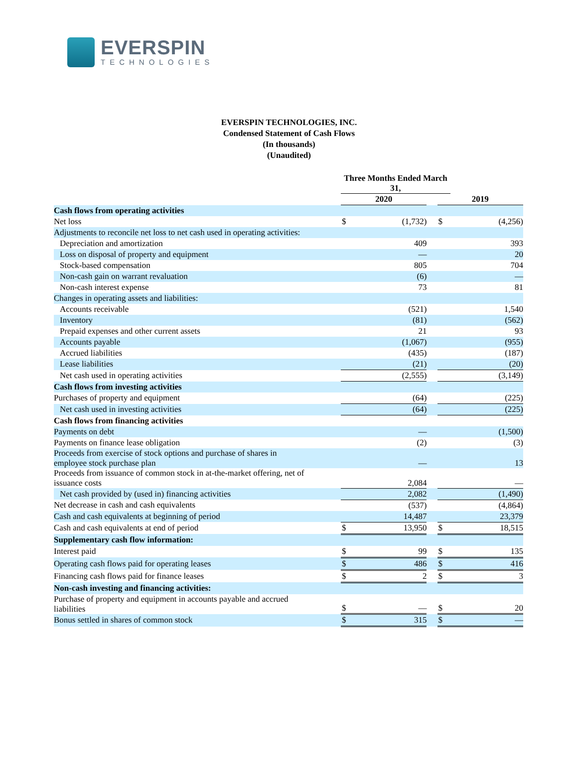EVERSPIN
TECHNOLOGIES
EVERSPIN TECHNOLOGIES, INC.
Condensed Statement of Cash Flows
(In thousands)
(Unaudited)
| | Three Months Ended March 31, | | | | |
| | 2020 | | | 2019 | |
| Cash flows from operating activities | | | | | |
| Net loss | $ | (1,732) | | $ | (4,256) |
| Adjustments to reconcile net loss to net cash used in operating activities: | | | | | |
| Depreciation and amortization | | 409 | | | 393 |
| Loss on disposal of property and equipment | | — | | | 20 |
| Stock-based compensation | | 805 | | | 704 |
| Non-cash gain on warrant revaluation | | (6) | | | — |
| Non-cash interest expense | | 73 | | | 81 |
| Changes in operating assets and liabilities: | | | | | |
| Accounts receivable | | (521) | | | 1,540 |
| Inventory | | (81) | | | (562) |
| Prepaid expenses and other current assets | | 21 | | | 93 |
| Accounts payable | | (1,067) | | | (955) |
| Accrued liabilities | | (435) | | | (187) |
| Lease liabilities | | (21) | | | (20) |
| Net cash used in operating activities | | (2,555) | | | (3,149) |
| Cash flows from investing activities | | | | | |
| Purchases of property and equipment | | (64) | | | (225) |
| Net cash used in investing activities | | (64) | | | (225) |
| Cash flows from financing activities | | | | | |
| Payments on debt | | — | | | (1,500) |
| Payments on finance lease obligation | | (2) | | | (3) |
| Proceeds from exercise of stock options and purchase of shares in employee stock purchase plan | | — | | | 13 |
| Proceeds from issuance of common stock in at-the-market offering, net of issuance costs | | 2,084 | | | — |
| Net cash provided by (used in) financing activities | | 2,082 | | | (1,490) |
| Net decrease in cash and cash equivalents | | (537) | | | (4,864) |
| Cash and cash equivalents at beginning of period | | 14,487 | | | 23,379 |
| Cash and cash equivalents at end of period | $ | 13,950 | | $ | 18,515 |
| Supplementary cash flow information: | | | | | |
| Interest paid | $ | 99 | | $ | 135 |
| Operating cash flows paid for operating leases | $ | 486 | | $ | 416 |
| Financing cash flows paid for finance leases | $ | 2 | | $ | 3 |
| Non-cash investing and financing activities: | | | | | |
| Purchase of property and equipment in accounts payable and accrued liabilities | $ | — | | $ | 20 |
| Bonus settled in shares of common stock | $ | 315 | | $ | — |